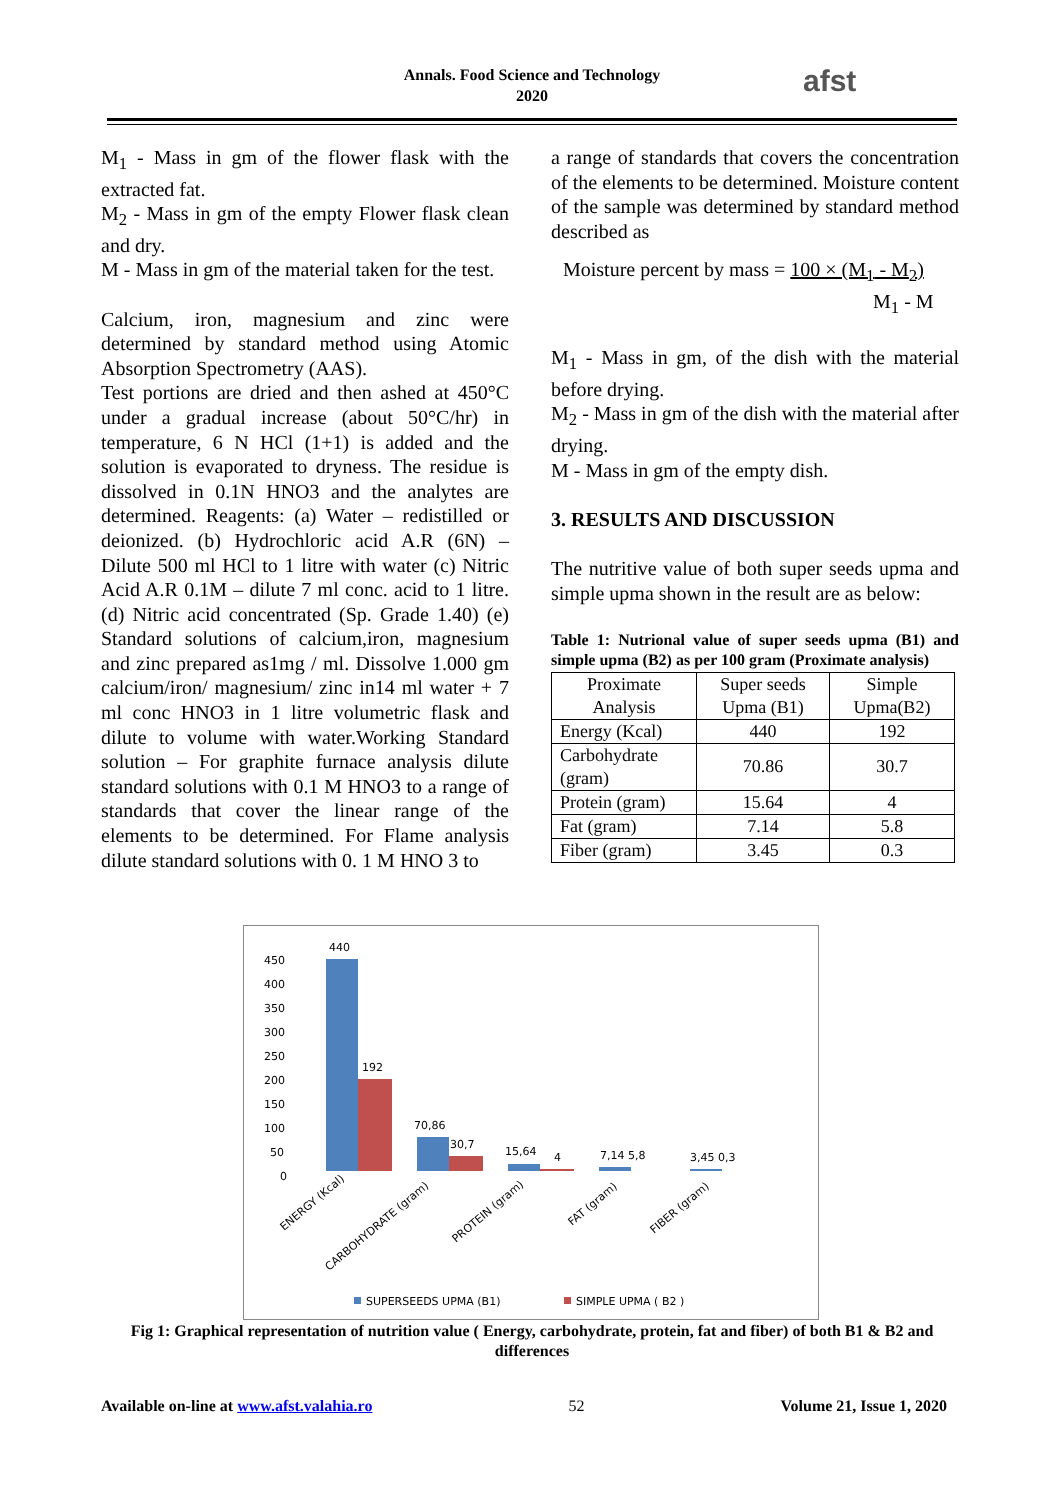Annals. Food Science and Technology
2020
afst
M<sub>1</sub> - Mass in gm of the flower flask with the extracted fat.
M<sub>2</sub> - Mass in gm of the empty Flower flask clean and dry.
M - Mass in gm of the material taken for the test.
Calcium, iron, magnesium and zinc were determined by standard method using Atomic Absorption Spectrometry (AAS).
Test portions are dried and then ashed at 450°C under a gradual increase (about 50°C/hr) in temperature, 6 N HCl (1+1) is added and the solution is evaporated to dryness. The residue is dissolved in 0.1N HNO3 and the analytes are determined. Reagents: (a) Water – redistilled or deionized. (b) Hydrochloric acid A.R (6N) – Dilute 500 ml HCl to 1 litre with water (c) Nitric Acid A.R 0.1M – dilute 7 ml conc. acid to 1 litre. (d) Nitric acid concentrated (Sp. Grade 1.40) (e) Standard solutions of calcium,iron, magnesium and zinc prepared as1mg / ml. Dissolve 1.000 gm calcium/iron/ magnesium/ zinc in14 ml water + 7 ml conc HNO3 in 1 litre volumetric flask and dilute to volume with water.Working Standard solution – For graphite furnace analysis dilute standard solutions with 0.1 M HNO3 to a range of standards that cover the linear range of the elements to be determined. For Flame analysis dilute standard solutions with 0. 1 M HNO 3 to
a range of standards that covers the concentration of the elements to be determined. Moisture content of the sample was determined by standard method described as
Moisture percent by mass = 100 × (M<sub>1</sub> - M<sub>2</sub>)
M<sub>1</sub> - M
M<sub>1</sub> - Mass in gm, of the dish with the material before drying.
M<sub>2</sub> - Mass in gm of the dish with the material after drying.
M - Mass in gm of the empty dish.
3. RESULTS AND DISCUSSION
The nutritive value of both super seeds upma and simple upma shown in the result are as below:
Table 1: Nutrional value of super seeds upma (B1) and simple upma (B2) as per 100 gram (Proximate analysis)
| Proximate Analysis | Super seeds Upma (B1) | Simple Upma(B2) |
| --- | --- | --- |
| Energy (Kcal) | 440 | 192 |
| Carbohydrate (gram) | 70.86 | 30.7 |
| Protein (gram) | 15.64 | 4 |
| Fat (gram) | 7.14 | 5.8 |
| Fiber (gram) | 3.45 | 0.3 |
450
400
350
300
250
200
150
100
50
0
440
192
70,86
30,7
15,64
4
7,14 5,8
3,45 0,3
ENERGY (Kcal)
CARBOHYDRATE (gram)
PROTEIN (gram)
FAT (gram)
FIBER (gram)
SUPERSEEDS UPMA (B1)
SIMPLE UPMA ( B2 )
Fig 1: Graphical representation of nutrition value ( Energy, carbohydrate, protein, fat and fiber) of both B1 & B2 and differences
Available on-line at www.afst.valahia.ro 52 Volume 21, Issue 1, 2020